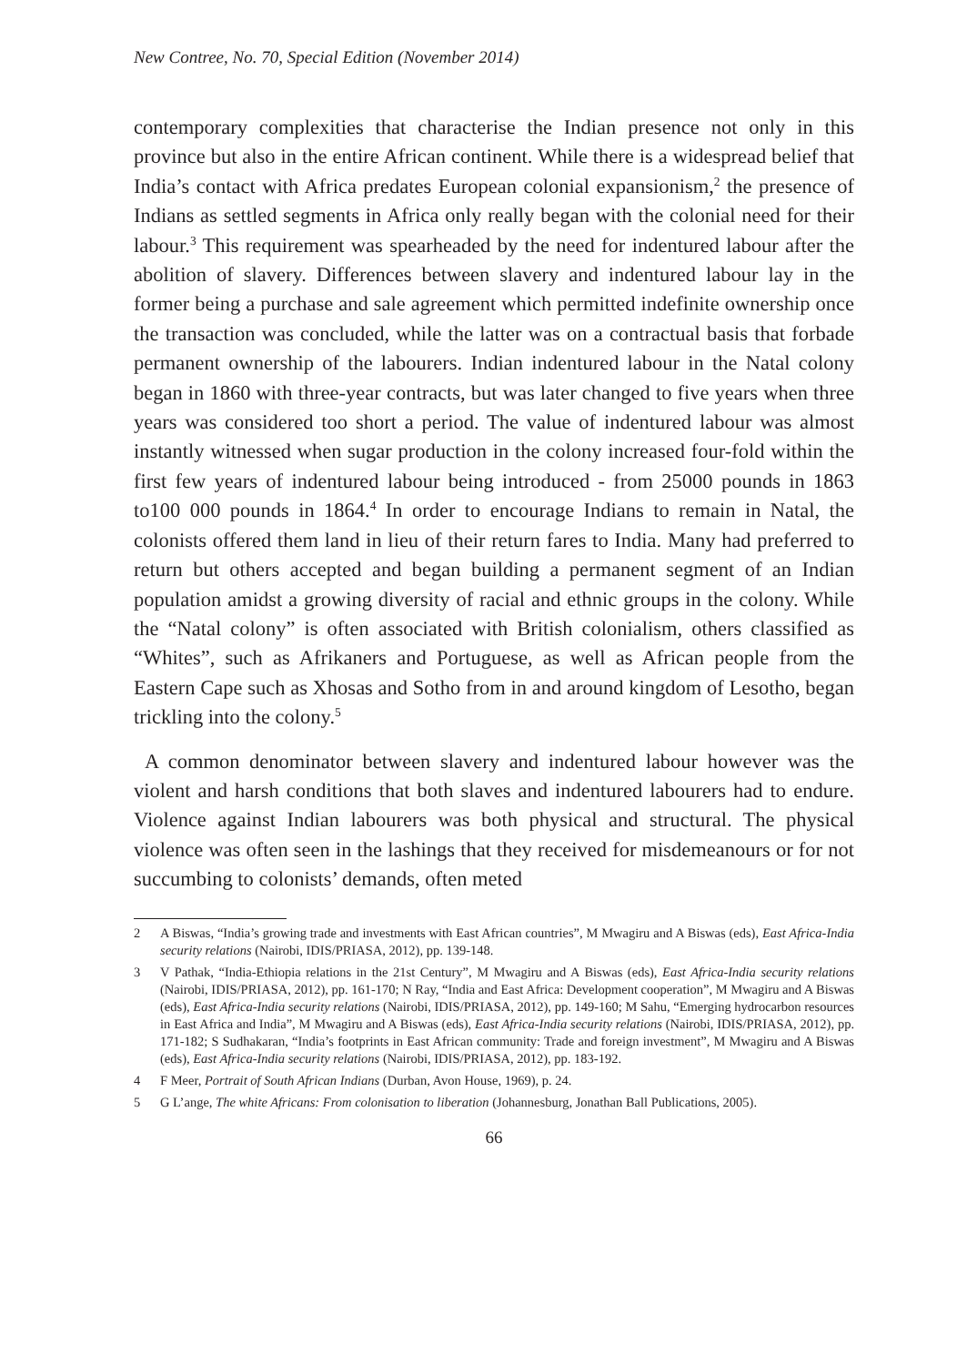New Contree, No. 70, Special Edition (November 2014)
contemporary complexities that characterise the Indian presence not only in this province but also in the entire African continent. While there is a widespread belief that India’s contact with Africa predates European colonial expansionism,<sup>2</sup> the presence of Indians as settled segments in Africa only really began with the colonial need for their labour.<sup>3</sup> This requirement was spearheaded by the need for indentured labour after the abolition of slavery. Differences between slavery and indentured labour lay in the former being a purchase and sale agreement which permitted indefinite ownership once the transaction was concluded, while the latter was on a contractual basis that forbade permanent ownership of the labourers. Indian indentured labour in the Natal colony began in 1860 with three-year contracts, but was later changed to five years when three years was considered too short a period. The value of indentured labour was almost instantly witnessed when sugar production in the colony increased four-fold within the first few years of indentured labour being introduced - from 25000 pounds in 1863 to100 000 pounds in 1864.<sup>4</sup> In order to encourage Indians to remain in Natal, the colonists offered them land in lieu of their return fares to India. Many had preferred to return but others accepted and began building a permanent segment of an Indian population amidst a growing diversity of racial and ethnic groups in the colony. While the “Natal colony” is often associated with British colonialism, others classified as “Whites”, such as Afrikaners and Portuguese, as well as African people from the Eastern Cape such as Xhosas and Sotho from in and around kingdom of Lesotho, began trickling into the colony.<sup>5</sup>
A common denominator between slavery and indentured labour however was the violent and harsh conditions that both slaves and indentured labourers had to endure. Violence against Indian labourers was both physical and structural. The physical violence was often seen in the lashings that they received for misdemeanours or for not succumbing to colonists’ demands, often meted
2 A Biswas, “India’s growing trade and investments with East African countries”, M Mwagiru and A Biswas (eds), East Africa-India security relations (Nairobi, IDIS/PRIASA, 2012), pp. 139-148.
3 V Pathak, “India-Ethiopia relations in the 21st Century”, M Mwagiru and A Biswas (eds), East Africa-India security relations (Nairobi, IDIS/PRIASA, 2012), pp. 161-170; N Ray, “India and East Africa: Development cooperation”, M Mwagiru and A Biswas (eds), East Africa-India security relations (Nairobi, IDIS/PRIASA, 2012), pp. 149-160; M Sahu, “Emerging hydrocarbon resources in East Africa and India”, M Mwagiru and A Biswas (eds), East Africa-India security relations (Nairobi, IDIS/PRIASA, 2012), pp. 171-182; S Sudhakaran, “India’s footprints in East African community: Trade and foreign investment”, M Mwagiru and A Biswas (eds), East Africa-India security relations (Nairobi, IDIS/PRIASA, 2012), pp. 183-192.
4 F Meer, Portrait of South African Indians (Durban, Avon House, 1969), p. 24.
5 G L’ange, The white Africans: From colonisation to liberation (Johannesburg, Jonathan Ball Publications, 2005).
66